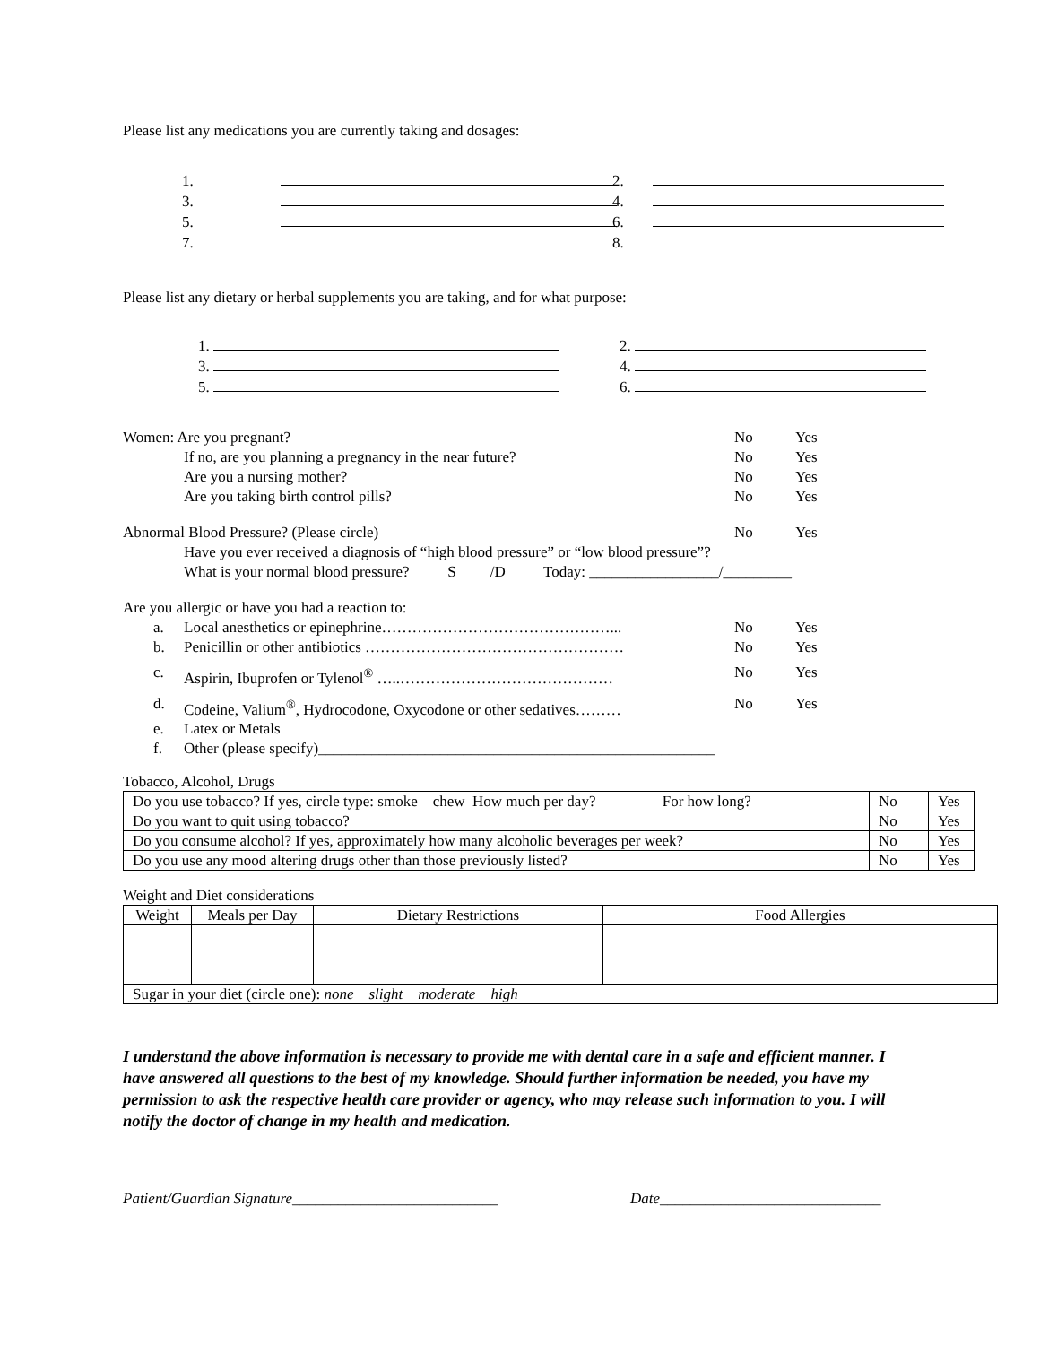Please list any medications you are currently taking and dosages:
1. 2. 3. 4. 5. 6. 7. 8.
Please list any dietary or herbal supplements you are taking, and for what purpose:
1. 2. 3. 4. 5. 6.
Women: Are you pregnant? No Yes
If no, are you planning a pregnancy in the near future? No Yes
Are you a nursing mother? No Yes
Are you taking birth control pills? No Yes
Abnormal Blood Pressure? (Please circle) No Yes
Have you ever received a diagnosis of “high blood pressure” or “low blood pressure”?
What is your normal blood pressure? S /D Today: _________________/_________
Are you allergic or have you had a reaction to:
a. Local anesthetics or epinephrine………………………………………... No Yes
b. Penicillin or other antibiotics …………………………………………… No Yes
c. Aspirin, Ibuprofen or Tylenol<sup>®</sup> …..…………………………………… No Yes
d. Codeine, Valium<sup>®</sup>, Hydrocodone, Oxycodone or other sedatives……… No Yes
e. Latex or Metals
f. Other (please specify)____________________________________________________
Tobacco, Alcohol, Drugs
| Do you use tobacco? If yes, circle type: smoke chew How much per day? For how long? | No | Yes |
| Do you want to quit using tobacco? | No | Yes |
| Do you consume alcohol? If yes, approximately how many alcoholic beverages per week? | No | Yes |
| Do you use any mood altering drugs other than those previously listed? | No | Yes |
Weight and Diet considerations
| Weight | Meals per Day | Dietary Restrictions | Food Allergies |
| Sugar in your diet (circle one): none slight moderate high | | | |
I understand the above information is necessary to provide me with dental care in a safe and efficient manner. I have answered all questions to the best of my knowledge. Should further information be needed, you have my permission to ask the respective health care provider or agency, who may release such information to you. I will notify the doctor of change in my health and medication.
Patient/Guardian Signature___________________________ Date_____________________________